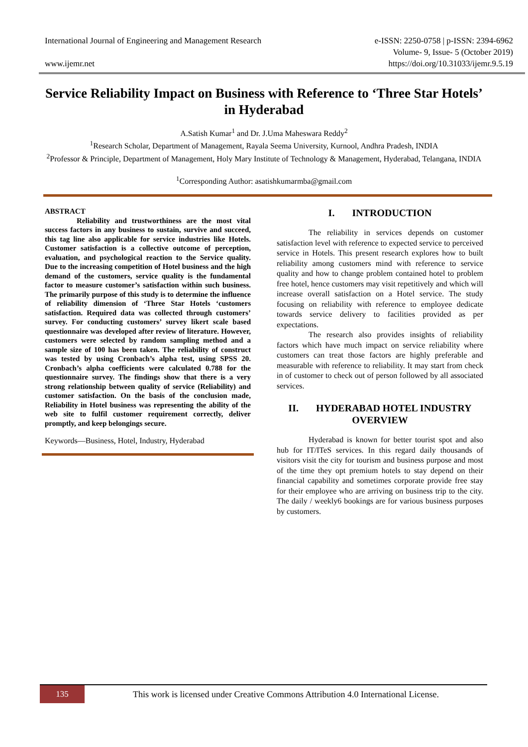International Journal of Engineering and Management Research
www.ijemr.net
e-ISSN: 2250-0758 | p-ISSN: 2394-6962
Volume- 9, Issue- 5 (October 2019)
https://doi.org/10.31033/ijemr.9.5.19
Service Reliability Impact on Business with Reference to ‘Three Star Hotels’ in Hyderabad
A.Satish Kumar<sup>1</sup> and Dr. J.Uma Maheswara Reddy<sup>2</sup>
<sup>1</sup> Research Scholar, Department of Management, Rayala Seema University, Kurnool, Andhra Pradesh, INDIA
<sup>2</sup> Professor & Principle, Department of Management, Holy Mary Institute of Technology & Management, Hyderabad, Telangana, INDIA
<sup>1</sup> Corresponding Author: asatishkumarmba@gmail.com
ABSTRACT
Reliability and trustworthiness are the most vital success factors in any business to sustain, survive and succeed, this tag line also applicable for service industries like Hotels. Customer satisfaction is a collective outcome of perception, evaluation, and psychological reaction to the Service quality. Due to the increasing competition of Hotel business and the high demand of the customers, service quality is the fundamental factor to measure customer’s satisfaction within such business. The primarily purpose of this study is to determine the influence of reliability dimension of ‘Three Star Hotels ‘customers satisfaction. Required data was collected through customers’ survey. For conducting customers’ survey likert scale based questionnaire was developed after review of literature. However, customers were selected by random sampling method and a sample size of 100 has been taken. The reliability of construct was tested by using Cronbach’s alpha test, using SPSS 20. Cronbach’s alpha coefficients were calculated 0.788 for the questionnaire survey. The findings show that there is a very strong relationship between quality of service (Reliability) and customer satisfaction. On the basis of the conclusion made, Reliability in Hotel business was representing the ability of the web site to fulfil customer requirement correctly, deliver promptly, and keep belongings secure.
Keywords—Business, Hotel, Industry, Hyderabad
I. INTRODUCTION
The reliability in services depends on customer satisfaction level with reference to expected service to perceived service in Hotels. This present research explores how to built reliability among customers mind with reference to service quality and how to change problem contained hotel to problem free hotel, hence customers may visit repetitively and which will increase overall satisfaction on a Hotel service. The study focusing on reliability with reference to employee dedicate towards service delivery to facilities provided as per expectations.
The research also provides insights of reliability factors which have much impact on service reliability where customers can treat those factors are highly preferable and measurable with reference to reliability. It may start from check in of customer to check out of person followed by all associated services.
II. HYDERABAD HOTEL INDUSTRY OVERVIEW
Hyderabad is known for better tourist spot and also hub for IT/ITeS services. In this regard daily thousands of visitors visit the city for tourism and business purpose and most of the time they opt premium hotels to stay depend on their financial capability and sometimes corporate provide free stay for their employee who are arriving on business trip to the city. The daily / weekly6 bookings are for various business purposes by customers.
135
This work is licensed under Creative Commons Attribution 4.0 International License.